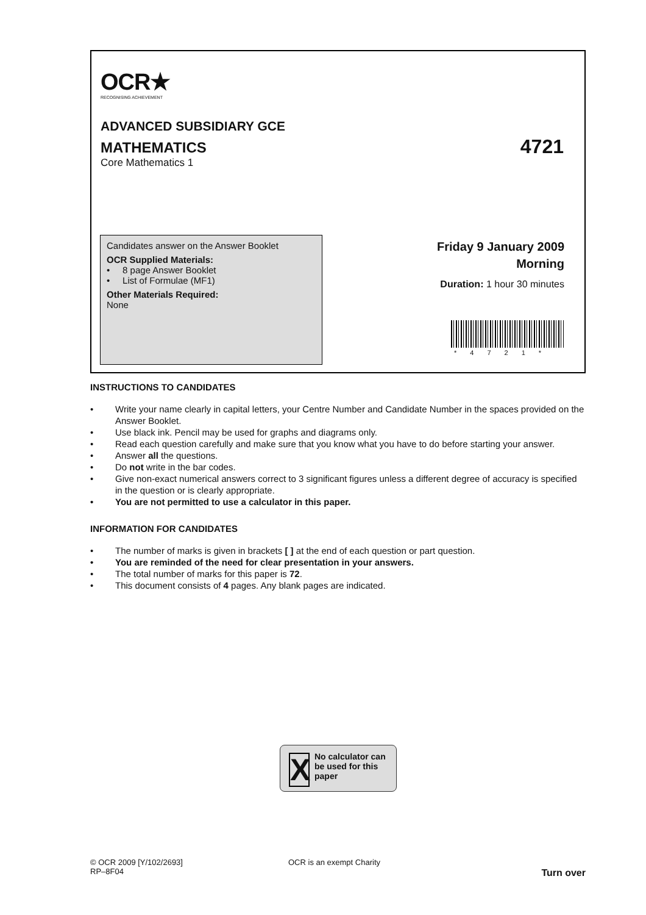OCR★
RECOGNISING ACHIEVEMENT
ADVANCED SUBSIDIARY GCE
MATHEMATICS 4721
Core Mathematics 1
Candidates answer on the Answer Booklet
OCR Supplied Materials:
• 8 page Answer Booklet
• List of Formulae (MF1)
Other Materials Required:
None
Friday 9 January 2009
Morning
Duration: 1 hour 30 minutes
*4721*
INSTRUCTIONS TO CANDIDATES
• Write your name clearly in capital letters, your Centre Number and Candidate Number in the spaces provided on the Answer Booklet.
• Use black ink. Pencil may be used for graphs and diagrams only.
• Read each question carefully and make sure that you know what you have to do before starting your answer.
• Answer all the questions.
• Do not write in the bar codes.
• Give non-exact numerical answers correct to 3 significant figures unless a different degree of accuracy is specified in the question or is clearly appropriate.
• You are not permitted to use a calculator in this paper.
INFORMATION FOR CANDIDATES
• The number of marks is given in brackets [ ] at the end of each question or part question.
• You are reminded of the need for clear presentation in your answers.
• The total number of marks for this paper is 72.
• This document consists of 4 pages. Any blank pages are indicated.
X No calculator can be used for this paper
© OCR 2009 [Y/102/2693]
RP–8F04
OCR is an exempt Charity
Turn over